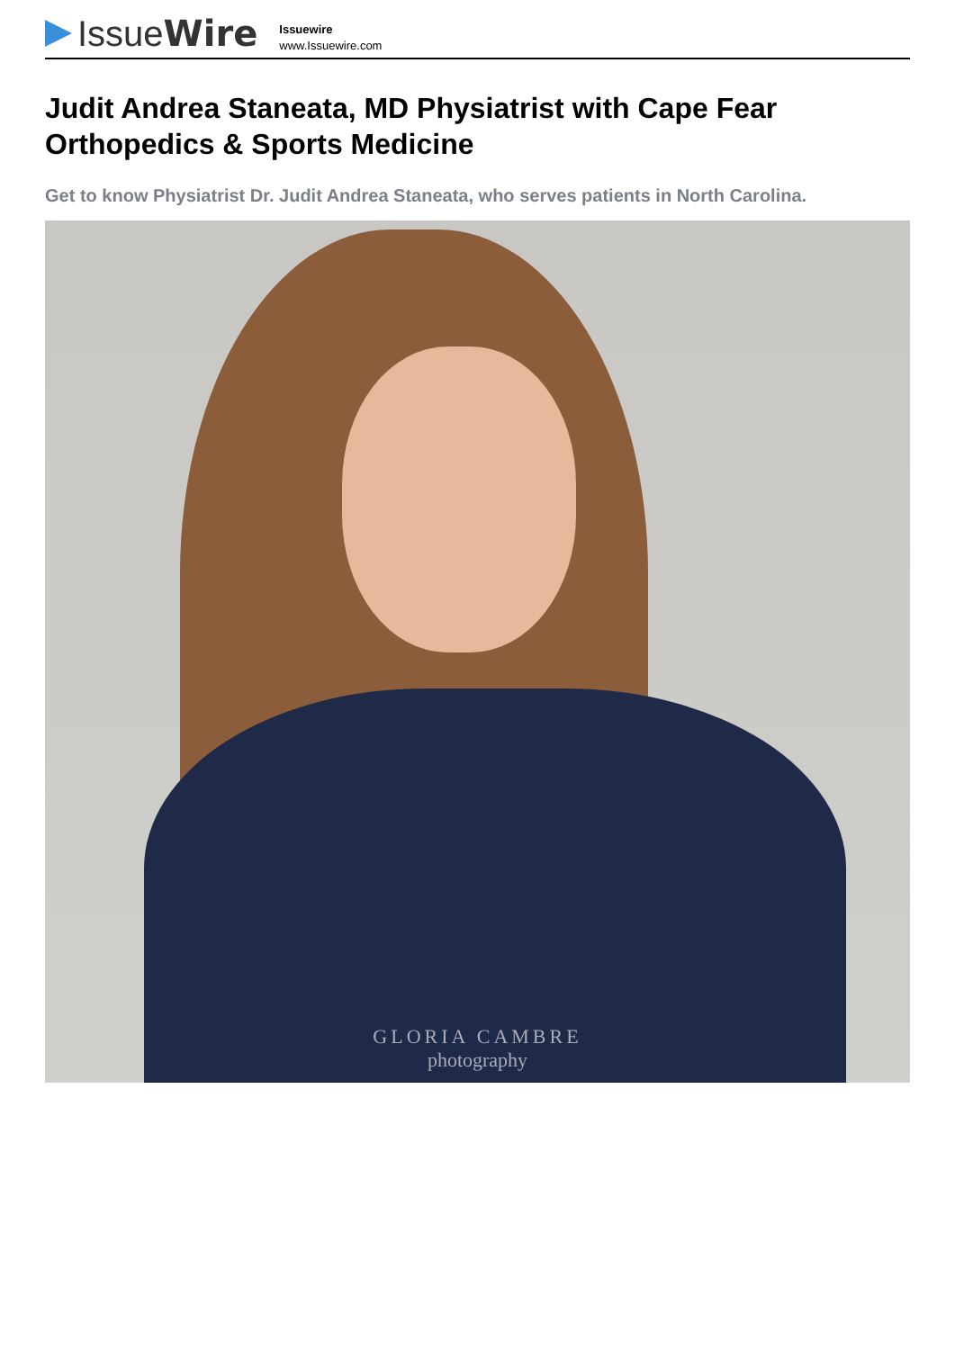Issue Wire
Issuewire
www.Issuewire.com
Judit Andrea Staneata, MD Physiatrist with Cape Fear Orthopedics & Sports Medicine
Get to know Physiatrist Dr. Judit Andrea Staneata, who serves patients in North Carolina.
GLORIA CAMBRE
photography